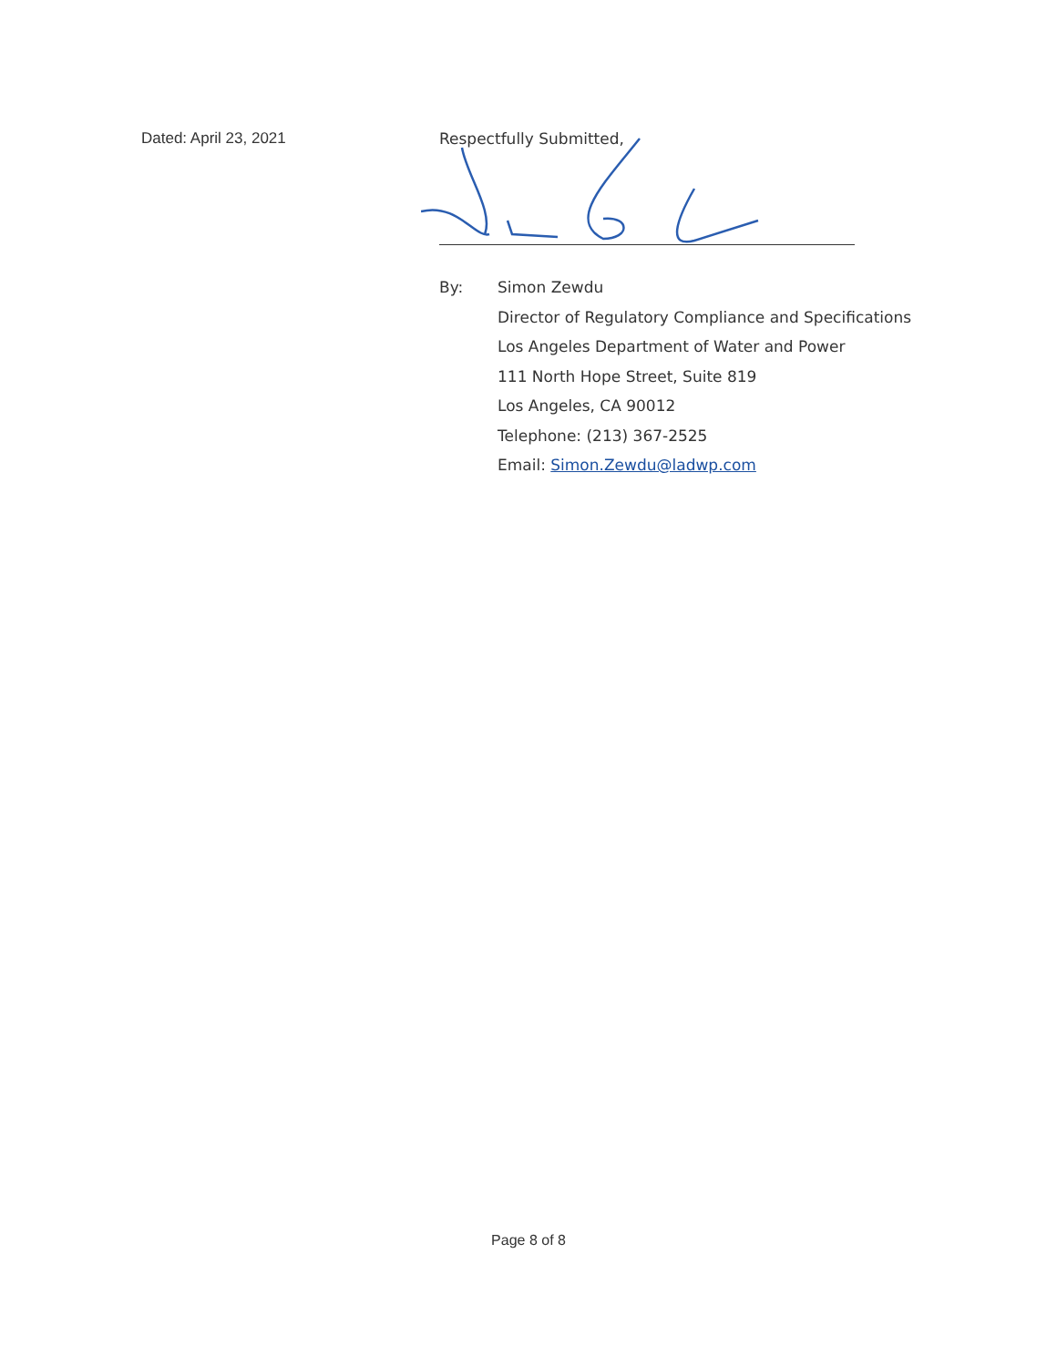Dated: April 23, 2021
Respectfully Submitted,
By: Simon Zewdu
Director of Regulatory Compliance and Specifications
Los Angeles Department of Water and Power
111 North Hope Street, Suite 819
Los Angeles, CA 90012
Telephone: (213) 367-2525
Email: Simon.Zewdu@ladwp.com
Page 8 of 8